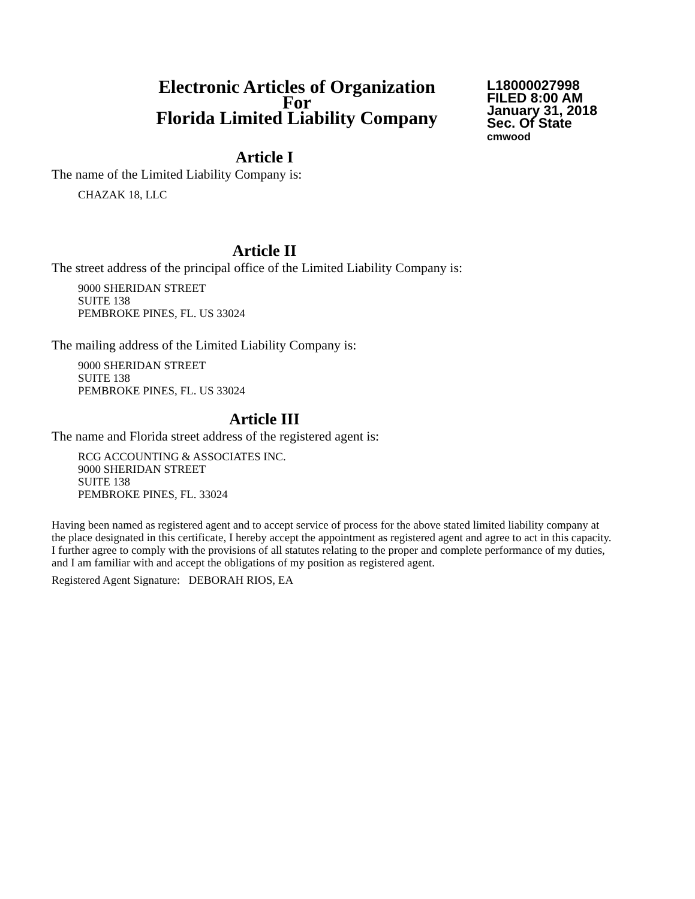Electronic Articles of Organization
For
Florida Limited Liability Company
L18000027998
FILED 8:00 AM
January 31, 2018
Sec. Of State
cmwood
Article I
The name of the Limited Liability Company is:
CHAZAK 18, LLC
Article II
The street address of the principal office of the Limited Liability Company is:
9000 SHERIDAN STREET
SUITE 138
PEMBROKE PINES, FL. US 33024
The mailing address of the Limited Liability Company is:
9000 SHERIDAN STREET
SUITE 138
PEMBROKE PINES, FL. US 33024
Article III
The name and Florida street address of the registered agent is:
RCG ACCOUNTING & ASSOCIATES INC.
9000 SHERIDAN STREET
SUITE 138
PEMBROKE PINES, FL. 33024
Having been named as registered agent and to accept service of process for the above stated limited liability company at the place designated in this certificate, I hereby accept the appointment as registered agent and agree to act in this capacity. I further agree to comply with the provisions of all statutes relating to the proper and complete performance of my duties, and I am familiar with and accept the obligations of my position as registered agent.
Registered Agent Signature: DEBORAH RIOS, EA